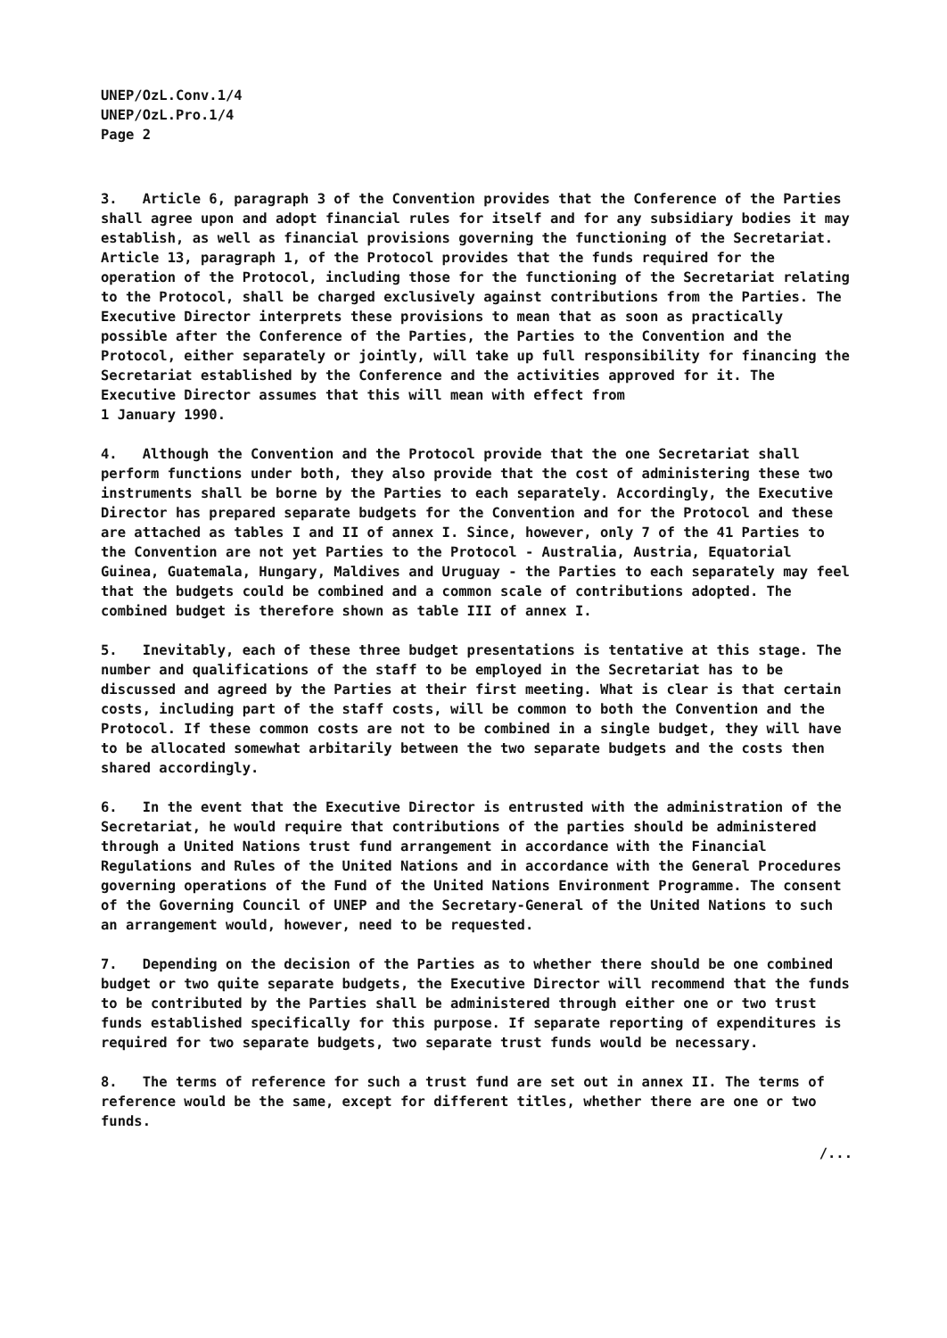UNEP/OzL.Conv.1/4
UNEP/OzL.Pro.1/4
Page 2
3. Article 6, paragraph 3 of the Convention provides that the Conference of the Parties shall agree upon and adopt financial rules for itself and for any subsidiary bodies it may establish, as well as financial provisions governing the functioning of the Secretariat. Article 13, paragraph 1, of the Protocol provides that the funds required for the operation of the Protocol, including those for the functioning of the Secretariat relating to the Protocol, shall be charged exclusively against contributions from the Parties. The Executive Director interprets these provisions to mean that as soon as practically possible after the Conference of the Parties, the Parties to the Convention and the Protocol, either separately or jointly, will take up full responsibility for financing the Secretariat established by the Conference and the activities approved for it. The Executive Director assumes that this will mean with effect from
1 January 1990.
4. Although the Convention and the Protocol provide that the one Secretariat shall perform functions under both, they also provide that the cost of administering these two instruments shall be borne by the Parties to each separately. Accordingly, the Executive Director has prepared separate budgets for the Convention and for the Protocol and these are attached as tables I and II of annex I. Since, however, only 7 of the 41 Parties to the Convention are not yet Parties to the Protocol - Australia, Austria, Equatorial Guinea, Guatemala, Hungary, Maldives and Uruguay - the Parties to each separately may feel that the budgets could be combined and a common scale of contributions adopted. The combined budget is therefore shown as table III of annex I.
5. Inevitably, each of these three budget presentations is tentative at this stage. The number and qualifications of the staff to be employed in the Secretariat has to be discussed and agreed by the Parties at their first meeting. What is clear is that certain costs, including part of the staff costs, will be common to both the Convention and the Protocol. If these common costs are not to be combined in a single budget, they will have to be allocated somewhat arbitarily between the two separate budgets and the costs then shared accordingly.
6. In the event that the Executive Director is entrusted with the administration of the Secretariat, he would require that contributions of the parties should be administered through a United Nations trust fund arrangement in accordance with the Financial Regulations and Rules of the United Nations and in accordance with the General Procedures governing operations of the Fund of the United Nations Environment Programme. The consent of the Governing Council of UNEP and the Secretary-General of the United Nations to such an arrangement would, however, need to be requested.
7. Depending on the decision of the Parties as to whether there should be one combined budget or two quite separate budgets, the Executive Director will recommend that the funds to be contributed by the Parties shall be administered through either one or two trust funds established specifically for this purpose. If separate reporting of expenditures is required for two separate budgets, two separate trust funds would be necessary.
8. The terms of reference for such a trust fund are set out in annex II. The terms of reference would be the same, except for different titles, whether there are one or two funds.
/...